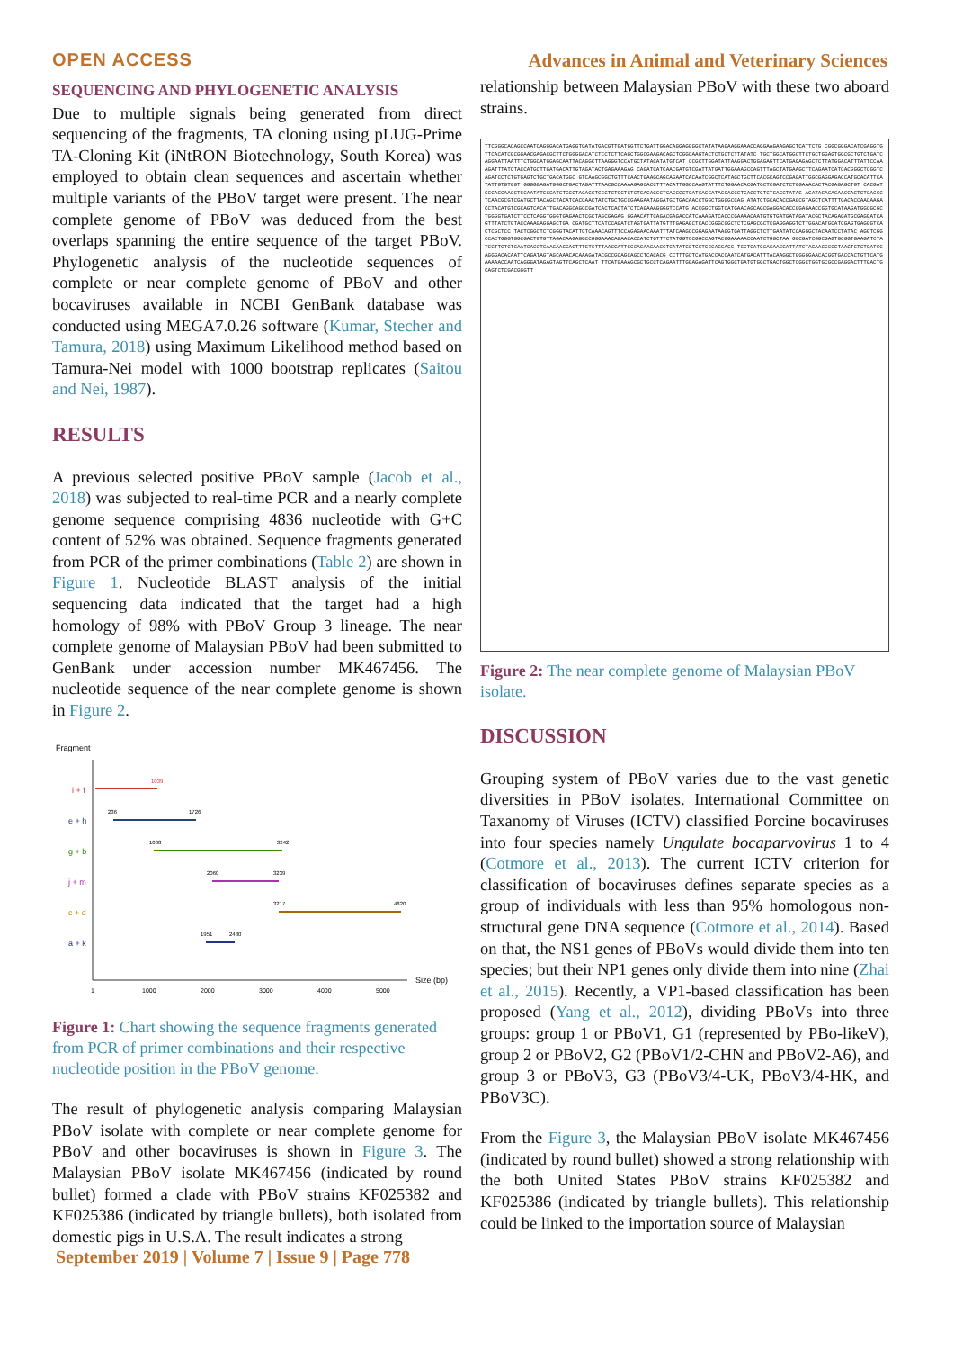OPEN ACCESS Advances in Animal and Veterinary Sciences
SEQUENCING AND PHYLOGENETIC ANALYSIS
Due to multiple signals being generated from direct sequencing of the fragments, TA cloning using pLUG-Prime TA-Cloning Kit (iNtRON Biotechnology, South Korea) was employed to obtain clean sequences and ascertain whether multiple variants of the PBoV target were present. The near complete genome of PBoV was deduced from the best overlaps spanning the entire sequence of the target PBoV. Phylogenetic analysis of the nucleotide sequences of complete or near complete genome of PBoV and other bocaviruses available in NCBI GenBank database was conducted using MEGA7.0.26 software (Kumar, Stecher and Tamura, 2018) using Maximum Likelihood method based on Tamura-Nei model with 1000 bootstrap replicates (Saitou and Nei, 1987).
RESULTS
A previous selected positive PBoV sample (Jacob et al., 2018) was subjected to real-time PCR and a nearly complete genome sequence comprising 4836 nucleotide with G+C content of 52% was obtained. Sequence fragments generated from PCR of the primer combinations (Table 2) are shown in Figure 1. Nucleotide BLAST analysis of the initial sequencing data indicated that the target had a high homology of 98% with PBoV Group 3 lineage. The near complete genome of Malaysian PBoV had been submitted to GenBank under accession number MK467456. The nucleotide sequence of the near complete genome is shown in Figure 2.
Fragment
i + f
1039
e + h
236
1726
g + b
1008
3242
j + m
2060
3239
c + d
3217
4820
a + k
1951
2480
1
1000
2000
3000
4000
5000
Size (bp)
Figure 1: Chart showing the sequence fragments generated from PCR of primer combinations and their respective nucleotide position in the PBoV genome.
The result of phylogenetic analysis comparing Malaysian PBoV isolate with complete or near complete genome for PBoV and other bocaviruses is shown in Figure 3. The Malaysian PBoV isolate MK467456 (indicated by round bullet) formed a clade with PBoV strains KF025382 and KF025386 (indicated by triangle bullets), both isolated from domestic pigs in U.S.A. The result indicates a strong
relationship between Malaysian PBoV with these two aboard strains.
TTCGGGCACAGCCAATCAGGGACATGAGGTGATATGACGTTGATGGTTCTGATTGGACAGGAGGGGCTATATAAGAAGGAAACCAGGAAGAAGAGCTCATTCTG CGGCGGGACATCGAGGTGTTCACATCGCGGAACGAGACGCTTCTGGGGACATCTCCTCTTCAGCTGGCGAAGACAGCTCGGCAAGTACTCTGCTCTTATATC TGCTGGCATGGCTTCTGCTGGAGTGGCGCTGTCTGATCAGGAATTAATTTCTGGCATGGAGCAATTACAGGCTTAAGGGTCCATGCTATACATATGTCAT CCGCTTGGATATTAAGGACTGGAGAGTTCATGAGAGAGCTCTTATGGACATTTATTCCAAAGATTTATCTACCATGCTTGATGACATTGTAGATACTGAGAAAGAG CAGATCATCAACGATGTCGATTATGATTGGAAAGCCAGTTTAGCTATGAAGCTTCAGAATCATCACGGGCTCGGTCAGATCCTCTGTGAGTCTGCTGACATGGC GTCAAGCGGCTGTTTCAACTGAAGCAGCAGAATCACAATCGGCTCATAGCTGCTTCACGCAGTCCGAGATTGGCGAGGAGACCATGCACATTCATATTGTGTGGT GGGGGAGATGGGCTGACTAGATTTAACGCCAAAAGAGCACCTTTACATTGGCCAAGTATTTCTGGAACACGATGCTCGATCTCTGGAAACACTACGAGAGCTGT CACGATCCGAGCAACGTGCAATATGCCATCTCGGTACAGCTGCGTCTGCTCTGTGAGAGGGTCAGGGCTCATCAGGATACGACCGTCAGCTGTCTGACCTATAG AGATAGACACAACGAGTGTCACGCTCAACGCGTCGATGCTTACAGCTACATCACCAACTATCTGCTGCCGAAGAATAGGATGCTGACAACCTGGCTGGGGCCAG ATATCTGCACACCGAGCGTAGCTCATTTTGACACCAACAAGACCTACATGTCGCAGTCACATTGACAGGCAGCCGATCACTCACTATCTCAGAAAGGGGTCCATG ACCGGCTGGTCATGAACAGCAGCGAGGACACCGGAGAACCGGTGCATAAGATGGCGCGCTGGGGTGATCTTCCTCAGGTGGGTGAGAACTCGCTAGCGAGAG GGAACATTCAGACGAGACCATCAAAGATCACCCGAAAACAATGTGTGATGATAGATACGCTACAGAGATGCGAGGATCAGTTTATCTGTACCAAAGAGGAGCTGA CGATGCTTCATCCAGATCTAGTGATTATGTTTGAGAGCTCACCGGGCGGCTCTCGAGCGCTCGAGGAGGTCTTGGACATGCATCGAGTGAGGGTCACTCGCTCC TACTCGGCTCTCGGGTACATTCTCAAACAGTTTCCAGAGAACAAATTTATCAAGCCGGAGAATAAGGTGATTAGGCTCTTGAATATCCAGGGCTACAATCCTATAC AGGTCGGCCACTGGGTGGCGACTGTGTTAGACAAGAGGCCGGGAAACAGAACACCATCTGTTTCTATGGTCCGGCCAGTACGGAAAAACCAATCTGGCTAA GGCGATCGGCGAGTGCGGTGAAGATCTATGGTTGTGTCAATCACCTCAACAAGCAGTTTGTCTTTAACGATTGCCAGAACAAGCTCATATGCTGGTGGGAGGAGG TGCTGATGCACAACGATTATGTAGAACCGCCTAAGTGTCTGATGGAGGGACACAATTCAGATAGTAGCAAACACAAAGATACGCCGCAGCAGCCTCACACG CCTTTGCTCATGACCACCAATCATGACATTTACAAGGCTGGGGGAACACGGTGACCACTGTTCATGAAAAACCAATCAGGGATAGAGTAGTTCAGCTCAAT TTCATGAAAGCGCTGCCTCAGAATTTGGAGAGATTCAGTGGCTGATGTGGCTGACTGGCTCGGCTGGTGCGCCGAGGACTTTGACTGCAGTCTCGACGGGTT
Figure 2: The near complete genome of Malaysian PBoV isolate.
DISCUSSION
Grouping system of PBoV varies due to the vast genetic diversities in PBoV isolates. International Committee on Taxanomy of Viruses (ICTV) classified Porcine bocaviruses into four species namely Ungulate bocaparvovirus 1 to 4 (Cotmore et al., 2013). The current ICTV criterion for classification of bocaviruses defines separate species as a group of individuals with less than 95% homologous non-structural gene DNA sequence (Cotmore et al., 2014). Based on that, the NS1 genes of PBoVs would divide them into ten species; but their NP1 genes only divide them into nine (Zhai et al., 2015). Recently, a VP1-based classification has been proposed (Yang et al., 2012), dividing PBoVs into three groups: group 1 or PBoV1, G1 (represented by PBo-likeV), group 2 or PBoV2, G2 (PBoV1/2-CHN and PBoV2-A6), and group 3 or PBoV3, G3 (PBoV3/4-UK, PBoV3/4-HK, and PBoV3C).
From the Figure 3, the Malaysian PBoV isolate MK467456 (indicated by round bullet) showed a strong relationship with the both United States PBoV strains KF025382 and KF025386 (indicated by triangle bullets). This relationship could be linked to the importation source of Malaysian
September 2019 | Volume 7 | Issue 9 | Page 778